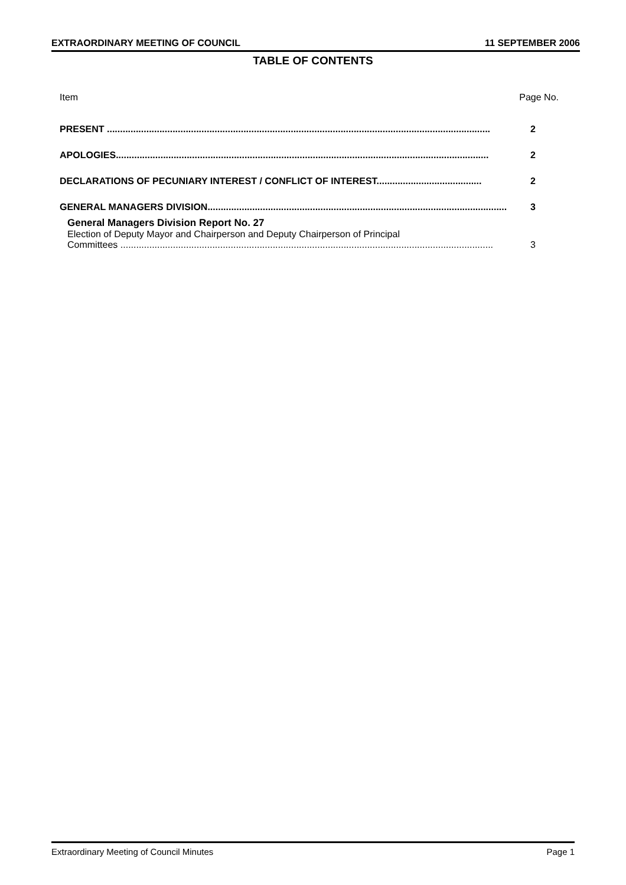EXTRAORDINARY MEETING OF COUNCIL 11 SEPTEMBER 2006
TABLE OF CONTENTS
Item Page No.
PRESENT .................................................................................................................................................. 2
APOLOGIES.............................................................................................................................................. 2
DECLARATIONS OF PECUNIARY INTEREST / CONFLICT OF INTEREST........................................ 2
GENERAL MANAGERS DIVISION.................................................................................................................. 3
General Managers Division Report No. 27
Election of Deputy Mayor and Chairperson and Deputy Chairperson of Principal
Committees .............................................................................................................................................. 3
Extraordinary Meeting of Council Minutes Page 1